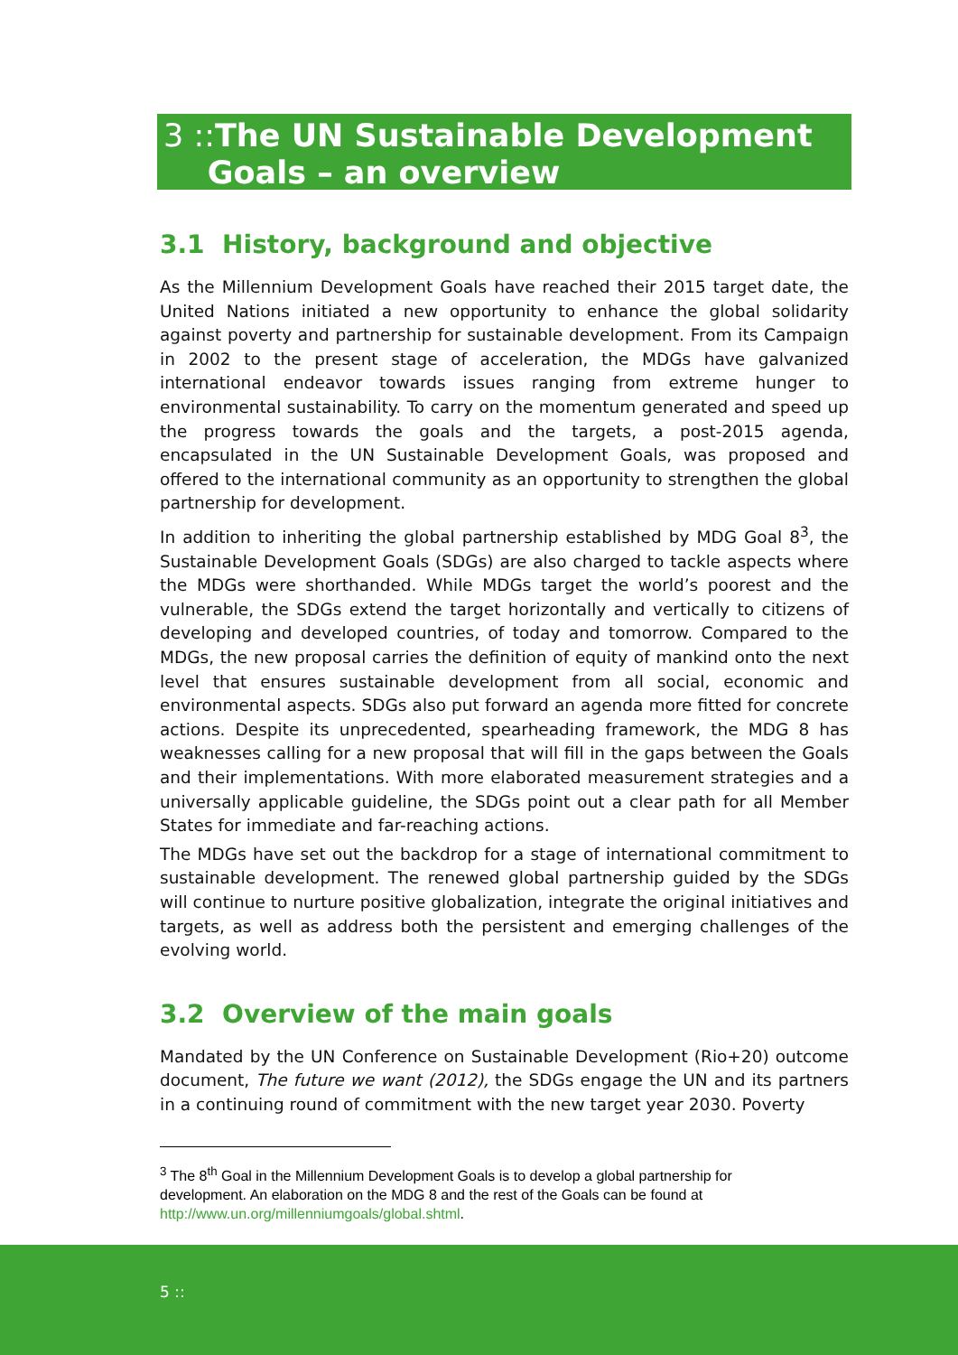3 :: The UN Sustainable Development
Goals – an overview
3.1 History, background and objective
As the Millennium Development Goals have reached their 2015 target date, the United Nations initiated a new opportunity to enhance the global solidarity against poverty and partnership for sustainable development. From its Campaign in 2002 to the present stage of acceleration, the MDGs have galvanized international endeavor towards issues ranging from extreme hunger to environmental sustainability. To carry on the momentum generated and speed up the progress towards the goals and the targets, a post-2015 agenda, encapsulated in the UN Sustainable Development Goals, was proposed and offered to the international community as an opportunity to strengthen the global partnership for development.
In addition to inheriting the global partnership established by MDG Goal 8<sup>3</sup>, the Sustainable Development Goals (SDGs) are also charged to tackle aspects where the MDGs were shorthanded. While MDGs target the world’s poorest and the vulnerable, the SDGs extend the target horizontally and vertically to citizens of developing and developed countries, of today and tomorrow. Compared to the MDGs, the new proposal carries the definition of equity of mankind onto the next level that ensures sustainable development from all social, economic and environmental aspects. SDGs also put forward an agenda more fitted for concrete actions. Despite its unprecedented, spearheading framework, the MDG 8 has weaknesses calling for a new proposal that will fill in the gaps between the Goals and their implementations. With more elaborated measurement strategies and a universally applicable guideline, the SDGs point out a clear path for all Member States for immediate and far-reaching actions.
The MDGs have set out the backdrop for a stage of international commitment to sustainable development. The renewed global partnership guided by the SDGs will continue to nurture positive globalization, integrate the original initiatives and targets, as well as address both the persistent and emerging challenges of the evolving world.
3.2 Overview of the main goals
Mandated by the UN Conference on Sustainable Development (Rio+20) outcome document, The future we want (2012), the SDGs engage the UN and its partners in a continuing round of commitment with the new target year 2030. Poverty
<sup>3</sup> The 8<sup>th</sup> Goal in the Millennium Development Goals is to develop a global partnership for development. An elaboration on the MDG 8 and the rest of the Goals can be found at http://www.un.org/millenniumgoals/global.shtml.
5 ::